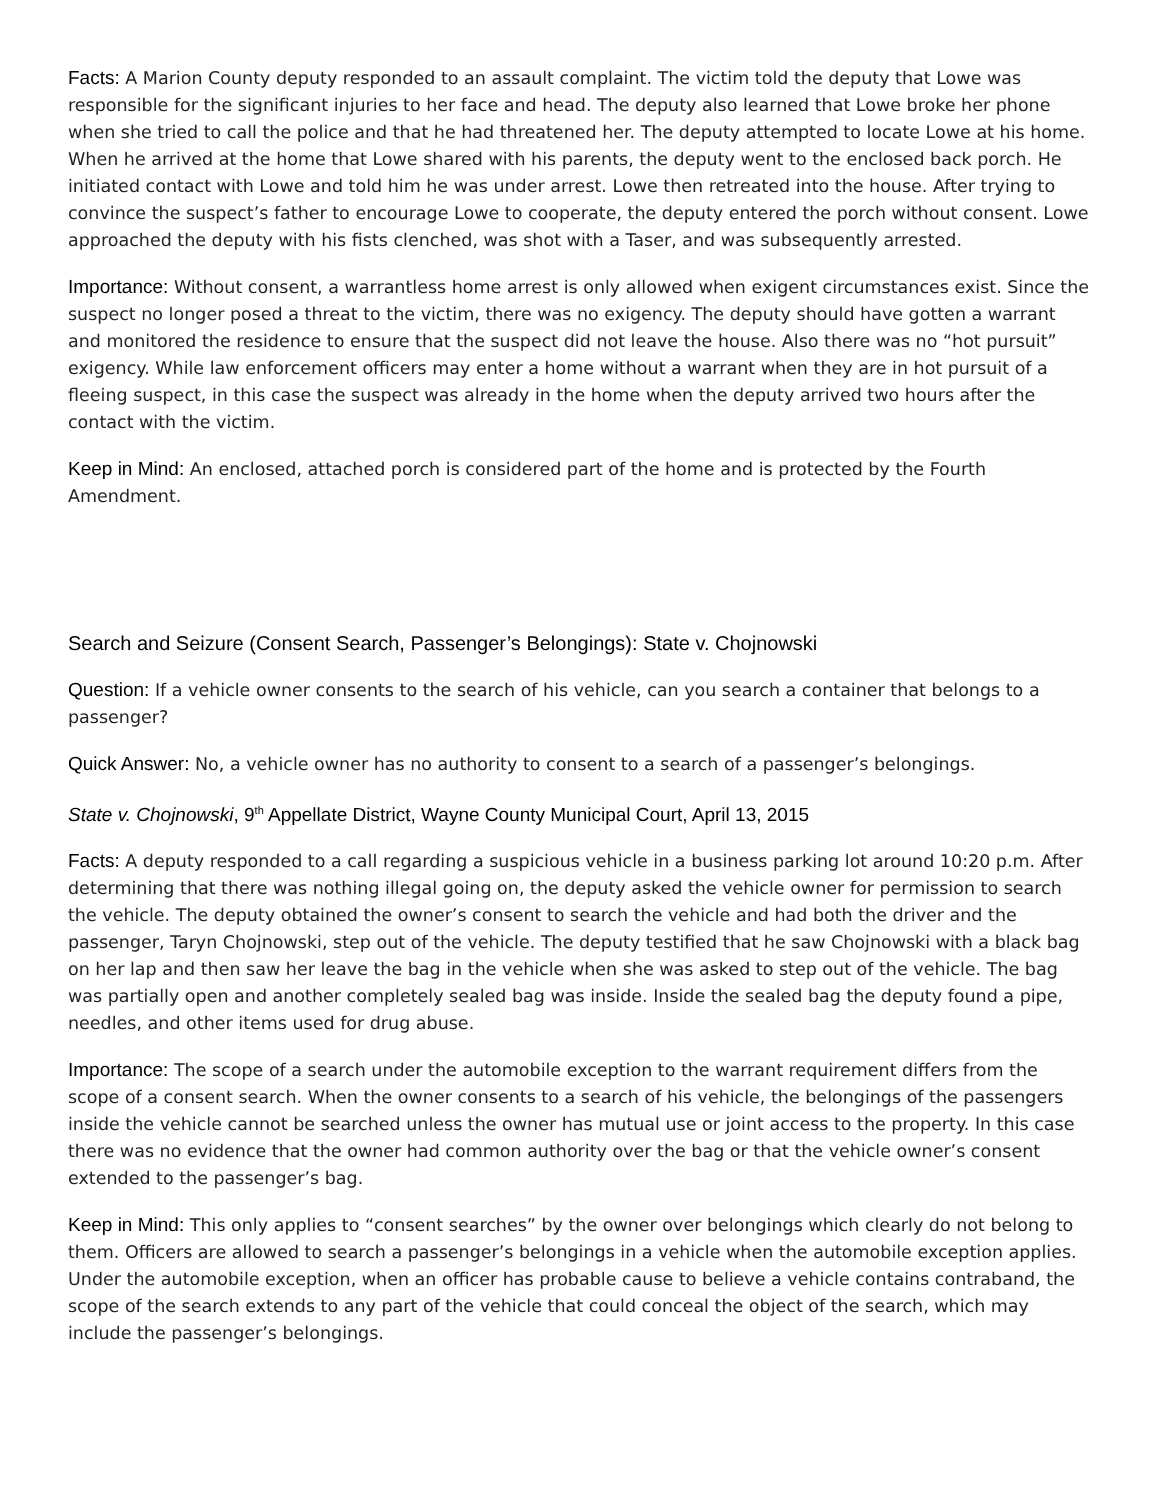Facts: A Marion County deputy responded to an assault complaint. The victim told the deputy that Lowe was responsible for the significant injuries to her face and head. The deputy also learned that Lowe broke her phone when she tried to call the police and that he had threatened her. The deputy attempted to locate Lowe at his home. When he arrived at the home that Lowe shared with his parents, the deputy went to the enclosed back porch. He initiated contact with Lowe and told him he was under arrest. Lowe then retreated into the house. After trying to convince the suspect’s father to encourage Lowe to cooperate, the deputy entered the porch without consent. Lowe approached the deputy with his fists clenched, was shot with a Taser, and was subsequently arrested.
Importance: Without consent, a warrantless home arrest is only allowed when exigent circumstances exist. Since the suspect no longer posed a threat to the victim, there was no exigency. The deputy should have gotten a warrant and monitored the residence to ensure that the suspect did not leave the house. Also there was no “hot pursuit” exigency. While law enforcement officers may enter a home without a warrant when they are in hot pursuit of a fleeing suspect, in this case the suspect was already in the home when the deputy arrived two hours after the contact with the victim.
Keep in Mind: An enclosed, attached porch is considered part of the home and is protected by the Fourth Amendment.
Search and Seizure (Consent Search, Passenger’s Belongings): State v. Chojnowski
Question: If a vehicle owner consents to the search of his vehicle, can you search a container that belongs to a passenger?
Quick Answer: No, a vehicle owner has no authority to consent to a search of a passenger’s belongings.
State v. Chojnowski, 9<sup>th</sup> Appellate District, Wayne County Municipal Court, April 13, 2015
Facts: A deputy responded to a call regarding a suspicious vehicle in a business parking lot around 10:20 p.m. After determining that there was nothing illegal going on, the deputy asked the vehicle owner for permission to search the vehicle. The deputy obtained the owner’s consent to search the vehicle and had both the driver and the passenger, Taryn Chojnowski, step out of the vehicle. The deputy testified that he saw Chojnowski with a black bag on her lap and then saw her leave the bag in the vehicle when she was asked to step out of the vehicle. The bag was partially open and another completely sealed bag was inside. Inside the sealed bag the deputy found a pipe, needles, and other items used for drug abuse.
Importance: The scope of a search under the automobile exception to the warrant requirement differs from the scope of a consent search. When the owner consents to a search of his vehicle, the belongings of the passengers inside the vehicle cannot be searched unless the owner has mutual use or joint access to the property. In this case there was no evidence that the owner had common authority over the bag or that the vehicle owner’s consent extended to the passenger’s bag.
Keep in Mind: This only applies to “consent searches” by the owner over belongings which clearly do not belong to them. Officers are allowed to search a passenger’s belongings in a vehicle when the automobile exception applies. Under the automobile exception, when an officer has probable cause to believe a vehicle contains contraband, the scope of the search extends to any part of the vehicle that could conceal the object of the search, which may include the passenger’s belongings.